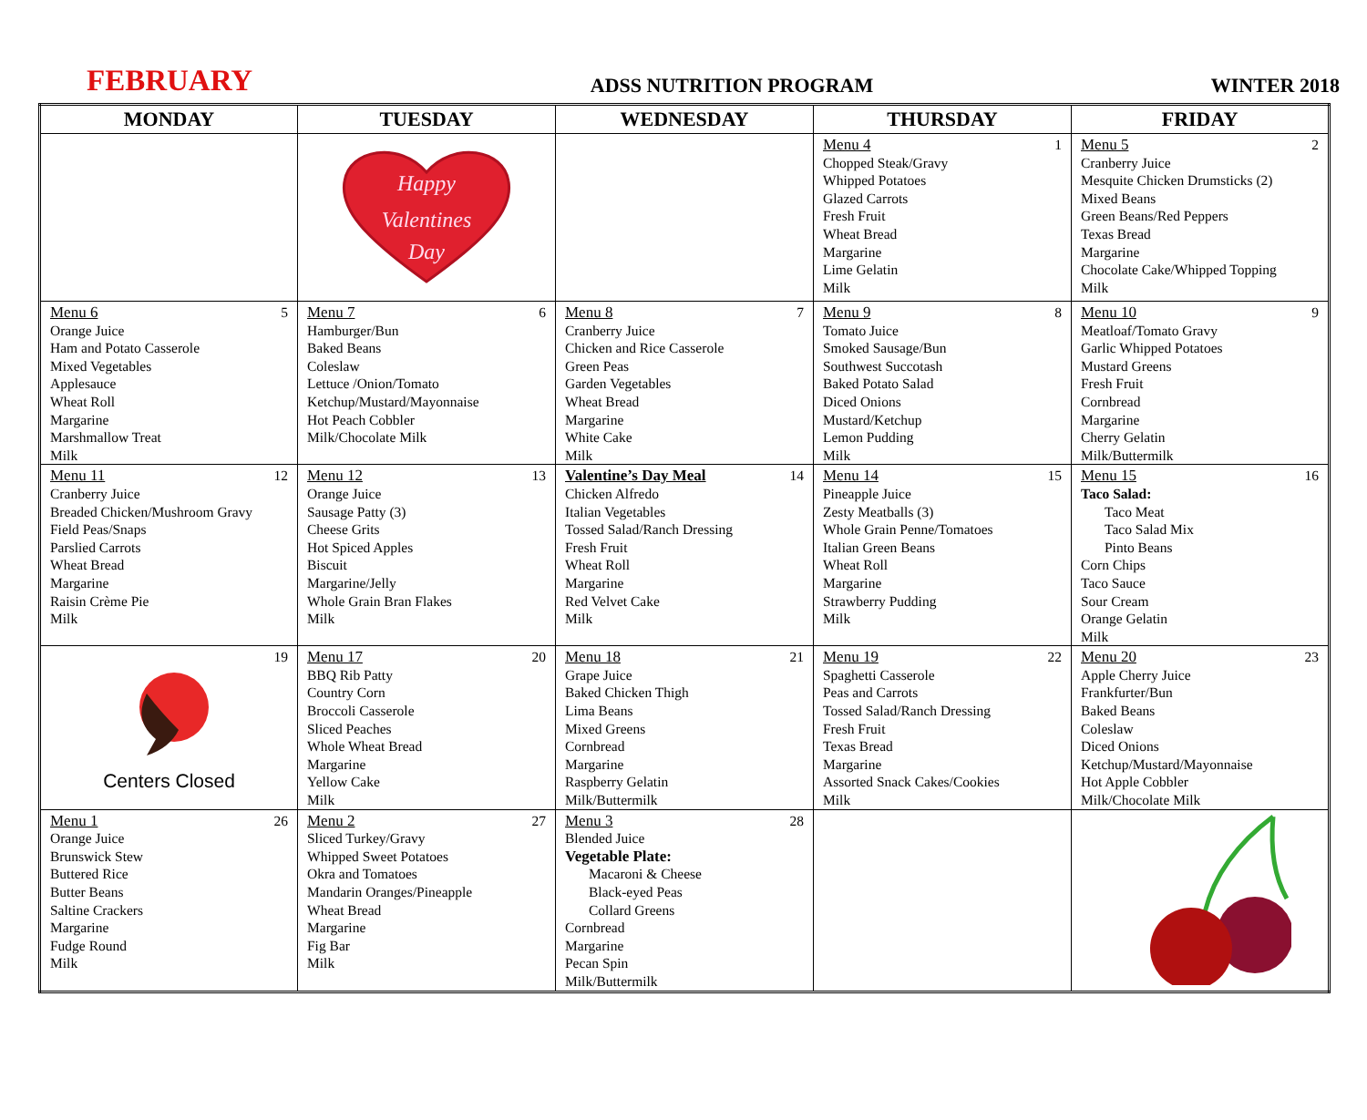FEBRUARY ADSS NUTRITION PROGRAM WINTER 2018
| MONDAY | TUESDAY | WEDNESDAY | THURSDAY | FRIDAY |
| --- | --- | --- | --- | --- |
| | Happy Valentines Day | | 1 Menu 4 Chopped Steak/Gravy Whipped Potatoes Glazed Carrots Fresh Fruit Wheat Bread Margarine Lime Gelatin Milk | 2 Menu 5 Cranberry Juice Mesquite Chicken Drumsticks (2) Mixed Beans Green Beans/Red Peppers Texas Bread Margarine Chocolate Cake/Whipped Topping Milk |
| 5 Menu 6 Orange Juice Ham and Potato Casserole Mixed Vegetables Applesauce Wheat Roll Margarine Marshmallow Treat Milk | 6 Menu 7 Hamburger/Bun Baked Beans Coleslaw Lettuce /Onion/Tomato Ketchup/Mustard/Mayonnaise Hot Peach Cobbler Milk/Chocolate Milk | 7 Menu 8 Cranberry Juice Chicken and Rice Casserole Green Peas Garden Vegetables Wheat Bread Margarine White Cake Milk | 8 Menu 9 Tomato Juice Smoked Sausage/Bun Southwest Succotash Baked Potato Salad Diced Onions Mustard/Ketchup Lemon Pudding Milk | 9 Menu 10 Meatloaf/Tomato Gravy Garlic Whipped Potatoes Mustard Greens Fresh Fruit Cornbread Margarine Cherry Gelatin Milk/Buttermilk |
| 12 Menu 11 Cranberry Juice Breaded Chicken/Mushroom Gravy Field Peas/Snaps Parslied Carrots Wheat Bread Margarine Raisin Crème Pie Milk | 13 Menu 12 Orange Juice Sausage Patty (3) Cheese Grits Hot Spiced Apples Biscuit Margarine/Jelly Whole Grain Bran Flakes Milk | 14 Valentine’s Day Meal Chicken Alfredo Italian Vegetables Tossed Salad/Ranch Dressing Fresh Fruit Wheat Roll Margarine Red Velvet Cake Milk | 15 Menu 14 Pineapple Juice Zesty Meatballs (3) Whole Grain Penne/Tomatoes Italian Green Beans Wheat Roll Margarine Strawberry Pudding Milk | 16 Menu 15 Taco Salad: Taco Meat Taco Salad Mix Pinto Beans Corn Chips Taco Sauce Sour Cream Orange Gelatin Milk |
| 19 Centers Closed | 20 Menu 17 BBQ Rib Patty Country Corn Broccoli Casserole Sliced Peaches Whole Wheat Bread Margarine Yellow Cake Milk | 21 Menu 18 Grape Juice Baked Chicken Thigh Lima Beans Mixed Greens Cornbread Margarine Raspberry Gelatin Milk/Buttermilk | 22 Menu 19 Spaghetti Casserole Peas and Carrots Tossed Salad/Ranch Dressing Fresh Fruit Texas Bread Margarine Assorted Snack Cakes/Cookies Milk | 23 Menu 20 Apple Cherry Juice Frankfurter/Bun Baked Beans Coleslaw Diced Onions Ketchup/Mustard/Mayonnaise Hot Apple Cobbler Milk/Chocolate Milk |
| 26 Menu 1 Orange Juice Brunswick Stew Buttered Rice Butter Beans Saltine Crackers Margarine Fudge Round Milk | 27 Menu 2 Sliced Turkey/Gravy Whipped Sweet Potatoes Okra and Tomatoes Mandarin Oranges/Pineapple Wheat Bread Margarine Fig Bar Milk | 28 Menu 3 Blended Juice Vegetable Plate: Macaroni & Cheese Black-eyed Peas Collard Greens Cornbread Margarine Pecan Spin Milk/Buttermilk | | |